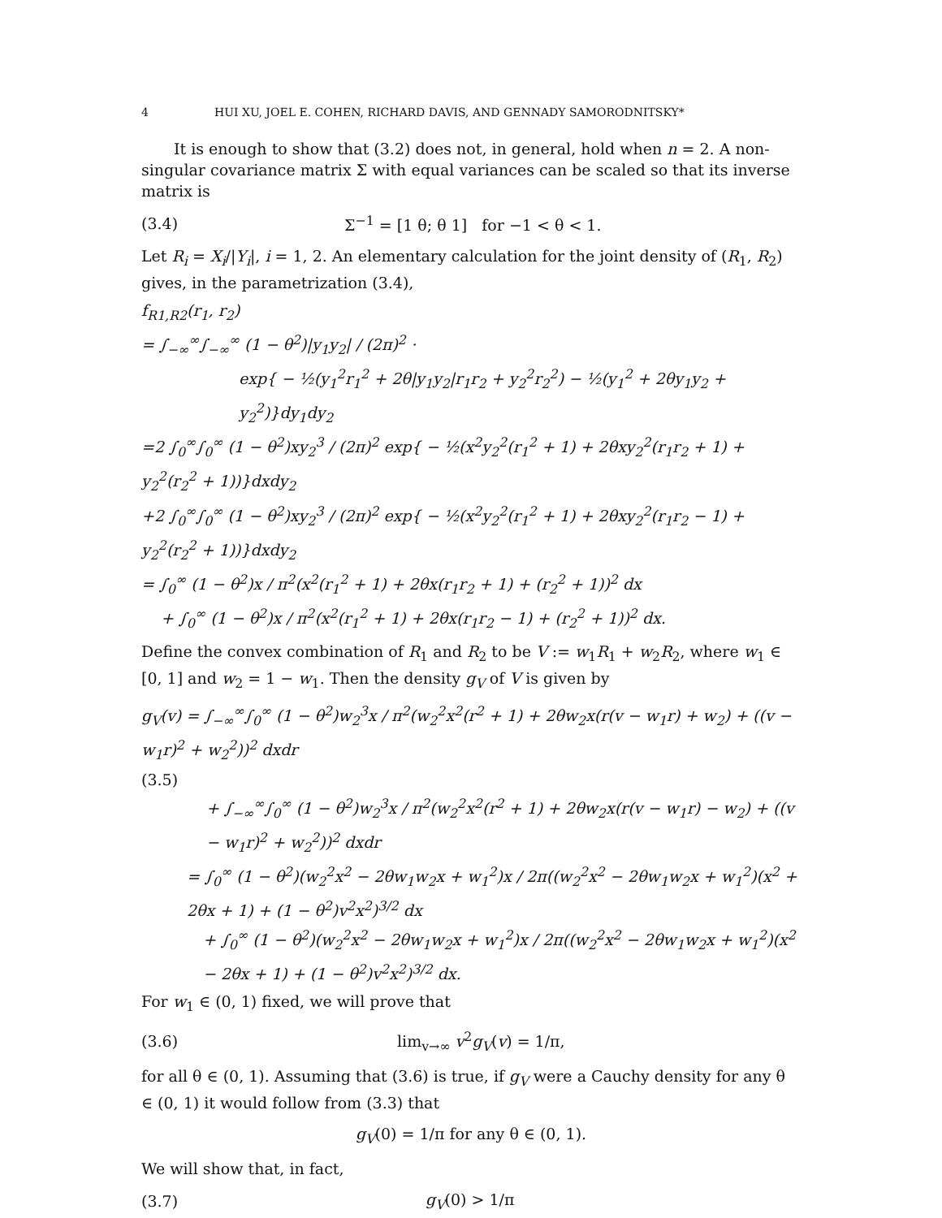4 HUI XU, JOEL E. COHEN, RICHARD DAVIS, AND GENNADY SAMORODNITSKY*
It is enough to show that (3.2) does not, in general, hold when n = 2. A non-singular covariance matrix Σ with equal variances can be scaled so that its inverse matrix is
(3.4) Σ<sup>−1</sup> = [1 θ; θ 1] for −1 < θ < 1.
Let R<sub>i</sub> = X<sub>i</sub>/|Y<sub>i</sub>|, i = 1, 2. An elementary calculation for the joint density of (R<sub>1</sub>, R<sub>2</sub>) gives, in the parametrization (3.4),
f<sub>R1,R2</sub>(r<sub>1</sub>, r<sub>2</sub>)
= ∫<sub>−∞</sub><sup>∞</sup>∫<sub>−∞</sub><sup>∞</sup> (1 − θ<sup>2</sup>)|y<sub>1</sub>y<sub>2</sub>| / (2π)<sup>2</sup> ·
exp{ − ½(y<sub>1</sub><sup>2</sup>r<sub>1</sub><sup>2</sup> + 2θ|y<sub>1</sub>y<sub>2</sub>|r<sub>1</sub>r<sub>2</sub> + y<sub>2</sub><sup>2</sup>r<sub>2</sub><sup>2</sup>) − ½(y<sub>1</sub><sup>2</sup> + 2θy<sub>1</sub>y<sub>2</sub> + y<sub>2</sub><sup>2</sup>)}dy<sub>1</sub>dy<sub>2</sub>
=2 ∫<sub>0</sub><sup>∞</sup>∫<sub>0</sub><sup>∞</sup> (1 − θ<sup>2</sup>)xy<sub>2</sub><sup>3</sup> / (2π)<sup>2</sup> exp{ − ½(x<sup>2</sup>y<sub>2</sub><sup>2</sup>(r<sub>1</sub><sup>2</sup> + 1) + 2θxy<sub>2</sub><sup>2</sup>(r<sub>1</sub>r<sub>2</sub> + 1) + y<sub>2</sub><sup>2</sup>(r<sub>2</sub><sup>2</sup> + 1))}dxdy<sub>2</sub>
+2 ∫<sub>0</sub><sup>∞</sup>∫<sub>0</sub><sup>∞</sup> (1 − θ<sup>2</sup>)xy<sub>2</sub><sup>3</sup> / (2π)<sup>2</sup> exp{ − ½(x<sup>2</sup>y<sub>2</sub><sup>2</sup>(r<sub>1</sub><sup>2</sup> + 1) + 2θxy<sub>2</sub><sup>2</sup>(r<sub>1</sub>r<sub>2</sub> − 1) + y<sub>2</sub><sup>2</sup>(r<sub>2</sub><sup>2</sup> + 1))}dxdy<sub>2</sub>
= ∫<sub>0</sub><sup>∞</sup> (1 − θ<sup>2</sup>)x / π<sup>2</sup>(x<sup>2</sup>(r<sub>1</sub><sup>2</sup> + 1) + 2θx(r<sub>1</sub>r<sub>2</sub> + 1) + (r<sub>2</sub><sup>2</sup> + 1))<sup>2</sup> dx
+ ∫<sub>0</sub><sup>∞</sup> (1 − θ<sup>2</sup>)x / π<sup>2</sup>(x<sup>2</sup>(r<sub>1</sub><sup>2</sup> + 1) + 2θx(r<sub>1</sub>r<sub>2</sub> − 1) + (r<sub>2</sub><sup>2</sup> + 1))<sup>2</sup> dx.
Define the convex combination of R<sub>1</sub> and R<sub>2</sub> to be V := w<sub>1</sub>R<sub>1</sub> + w<sub>2</sub>R<sub>2</sub>, where w<sub>1</sub> ∈ [0, 1] and w<sub>2</sub> = 1 − w<sub>1</sub>. Then the density g<sub>V</sub> of V is given by
g<sub>V</sub>(v) = ∫<sub>−∞</sub><sup>∞</sup>∫<sub>0</sub><sup>∞</sup> (1 − θ<sup>2</sup>)w<sub>2</sub><sup>3</sup>x / π<sup>2</sup>(w<sub>2</sub><sup>2</sup>x<sup>2</sup>(r<sup>2</sup> + 1) + 2θw<sub>2</sub>x(r(v − w<sub>1</sub>r) + w<sub>2</sub>) + ((v − w<sub>1</sub>r)<sup>2</sup> + w<sub>2</sub><sup>2</sup>))<sup>2</sup> dxdr
(3.5)
+ ∫<sub>−∞</sub><sup>∞</sup>∫<sub>0</sub><sup>∞</sup> (1 − θ<sup>2</sup>)w<sub>2</sub><sup>3</sup>x / π<sup>2</sup>(w<sub>2</sub><sup>2</sup>x<sup>2</sup>(r<sup>2</sup> + 1) + 2θw<sub>2</sub>x(r(v − w<sub>1</sub>r) − w<sub>2</sub>) + ((v − w<sub>1</sub>r)<sup>2</sup> + w<sub>2</sub><sup>2</sup>))<sup>2</sup> dxdr
= ∫<sub>0</sub><sup>∞</sup> (1 − θ<sup>2</sup>)(w<sub>2</sub><sup>2</sup>x<sup>2</sup> − 2θw<sub>1</sub>w<sub>2</sub>x + w<sub>1</sub><sup>2</sup>)x / 2π((w<sub>2</sub><sup>2</sup>x<sup>2</sup> − 2θw<sub>1</sub>w<sub>2</sub>x + w<sub>1</sub><sup>2</sup>)(x<sup>2</sup> + 2θx + 1) + (1 − θ<sup>2</sup>)v<sup>2</sup>x<sup>2</sup>)<sup>3/2</sup> dx
+ ∫<sub>0</sub><sup>∞</sup> (1 − θ<sup>2</sup>)(w<sub>2</sub><sup>2</sup>x<sup>2</sup> − 2θw<sub>1</sub>w<sub>2</sub>x + w<sub>1</sub><sup>2</sup>)x / 2π((w<sub>2</sub><sup>2</sup>x<sup>2</sup> − 2θw<sub>1</sub>w<sub>2</sub>x + w<sub>1</sub><sup>2</sup>)(x<sup>2</sup> − 2θx + 1) + (1 − θ<sup>2</sup>)v<sup>2</sup>x<sup>2</sup>)<sup>3/2</sup> dx.
For w<sub>1</sub> ∈ (0, 1) fixed, we will prove that
(3.6) lim<sub>v→∞</sub> v<sup>2</sup>g<sub>V</sub>(v) = 1/π,
for all θ ∈ (0, 1). Assuming that (3.6) is true, if g<sub>V</sub> were a Cauchy density for any θ ∈ (0, 1) it would follow from (3.3) that
g<sub>V</sub>(0) = 1/π for any θ ∈ (0, 1).
We will show that, in fact,
(3.7) g<sub>V</sub>(0) > 1/π